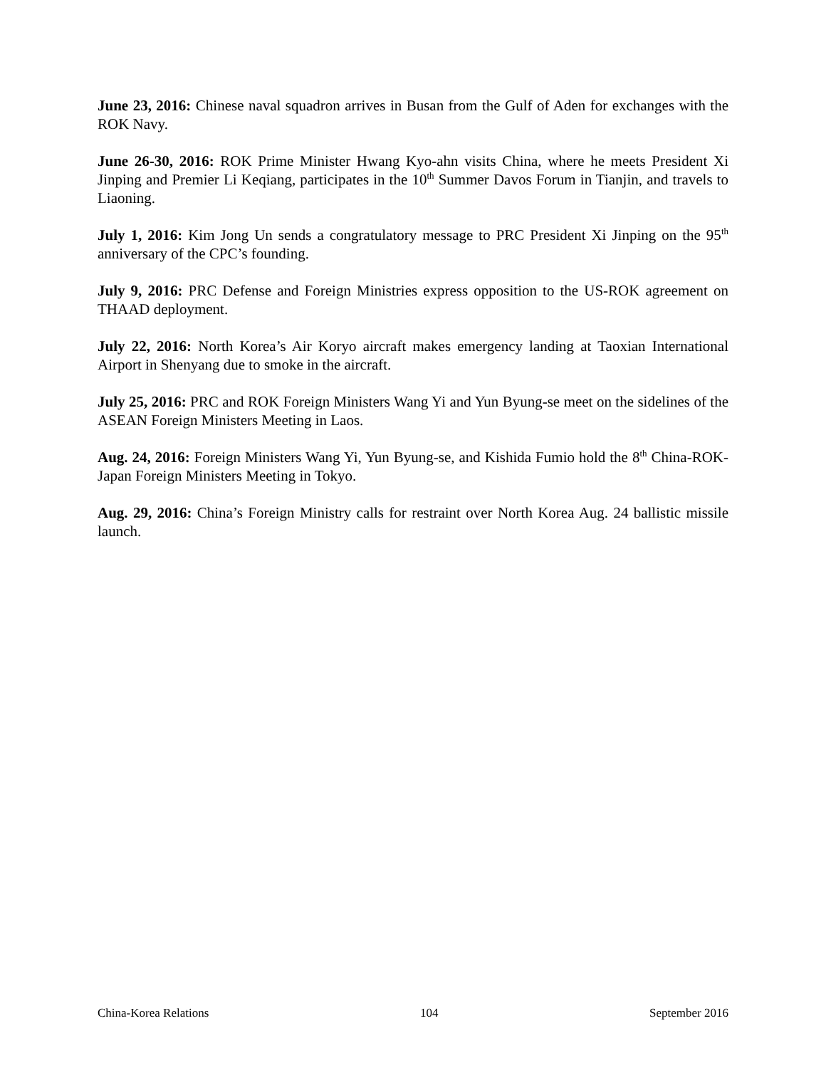June 23, 2016: Chinese naval squadron arrives in Busan from the Gulf of Aden for exchanges with the ROK Navy.
June 26-30, 2016: ROK Prime Minister Hwang Kyo-ahn visits China, where he meets President Xi Jinping and Premier Li Keqiang, participates in the 10<sup>th</sup> Summer Davos Forum in Tianjin, and travels to Liaoning.
July 1, 2016: Kim Jong Un sends a congratulatory message to PRC President Xi Jinping on the 95<sup>th</sup> anniversary of the CPC’s founding.
July 9, 2016: PRC Defense and Foreign Ministries express opposition to the US-ROK agreement on THAAD deployment.
July 22, 2016: North Korea’s Air Koryo aircraft makes emergency landing at Taoxian International Airport in Shenyang due to smoke in the aircraft.
July 25, 2016: PRC and ROK Foreign Ministers Wang Yi and Yun Byung-se meet on the sidelines of the ASEAN Foreign Ministers Meeting in Laos.
Aug. 24, 2016: Foreign Ministers Wang Yi, Yun Byung-se, and Kishida Fumio hold the 8<sup>th</sup> China-ROK-Japan Foreign Ministers Meeting in Tokyo.
Aug. 29, 2016: China’s Foreign Ministry calls for restraint over North Korea Aug. 24 ballistic missile launch.
China-Korea Relations 104 September 2016